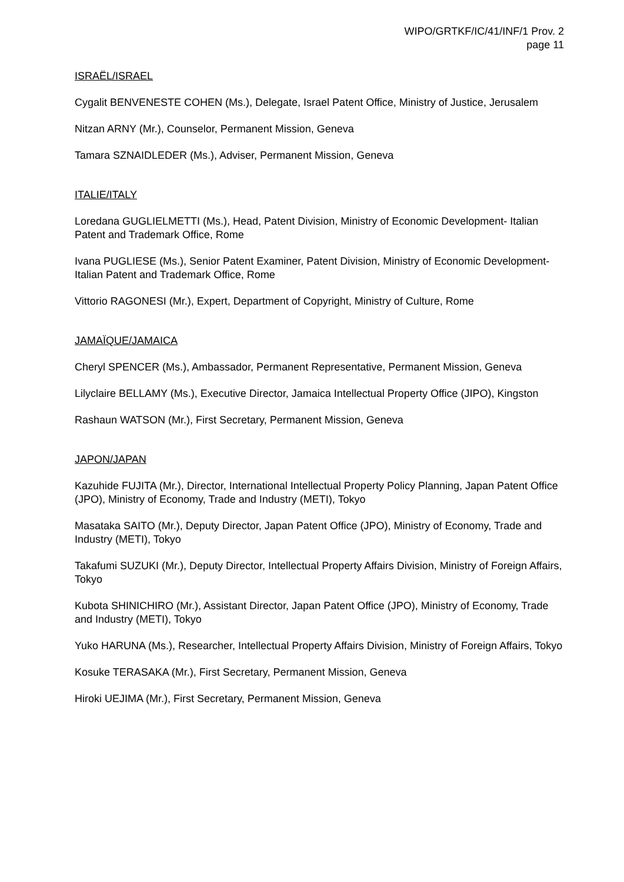WIPO/GRTKF/IC/41/INF/1 Prov. 2
page 11
ISRAËL/ISRAEL
Cygalit BENVENESTE COHEN (Ms.), Delegate, Israel Patent Office, Ministry of Justice, Jerusalem
Nitzan ARNY (Mr.), Counselor, Permanent Mission, Geneva
Tamara SZNAIDLEDER (Ms.), Adviser, Permanent Mission, Geneva
ITALIE/ITALY
Loredana GUGLIELMETTI (Ms.), Head, Patent Division, Ministry of Economic Development- Italian Patent and Trademark Office, Rome
Ivana PUGLIESE (Ms.), Senior Patent Examiner, Patent Division, Ministry of Economic Development- Italian Patent and Trademark Office, Rome
Vittorio RAGONESI (Mr.), Expert, Department of Copyright, Ministry of Culture, Rome
JAMAÏQUE/JAMAICA
Cheryl SPENCER (Ms.), Ambassador, Permanent Representative, Permanent Mission, Geneva
Lilyclaire BELLAMY (Ms.), Executive Director, Jamaica Intellectual Property Office (JIPO), Kingston
Rashaun WATSON (Mr.), First Secretary, Permanent Mission, Geneva
JAPON/JAPAN
Kazuhide FUJITA (Mr.), Director, International Intellectual Property Policy Planning, Japan Patent Office (JPO), Ministry of Economy, Trade and Industry (METI), Tokyo
Masataka SAITO (Mr.), Deputy Director, Japan Patent Office (JPO), Ministry of Economy, Trade and Industry (METI), Tokyo
Takafumi SUZUKI (Mr.), Deputy Director, Intellectual Property Affairs Division, Ministry of Foreign Affairs, Tokyo
Kubota SHINICHIRO (Mr.), Assistant Director, Japan Patent Office (JPO), Ministry of Economy, Trade and Industry (METI), Tokyo
Yuko HARUNA (Ms.), Researcher, Intellectual Property Affairs Division, Ministry of Foreign Affairs, Tokyo
Kosuke TERASAKA (Mr.), First Secretary, Permanent Mission, Geneva
Hiroki UEJIMA (Mr.), First Secretary, Permanent Mission, Geneva